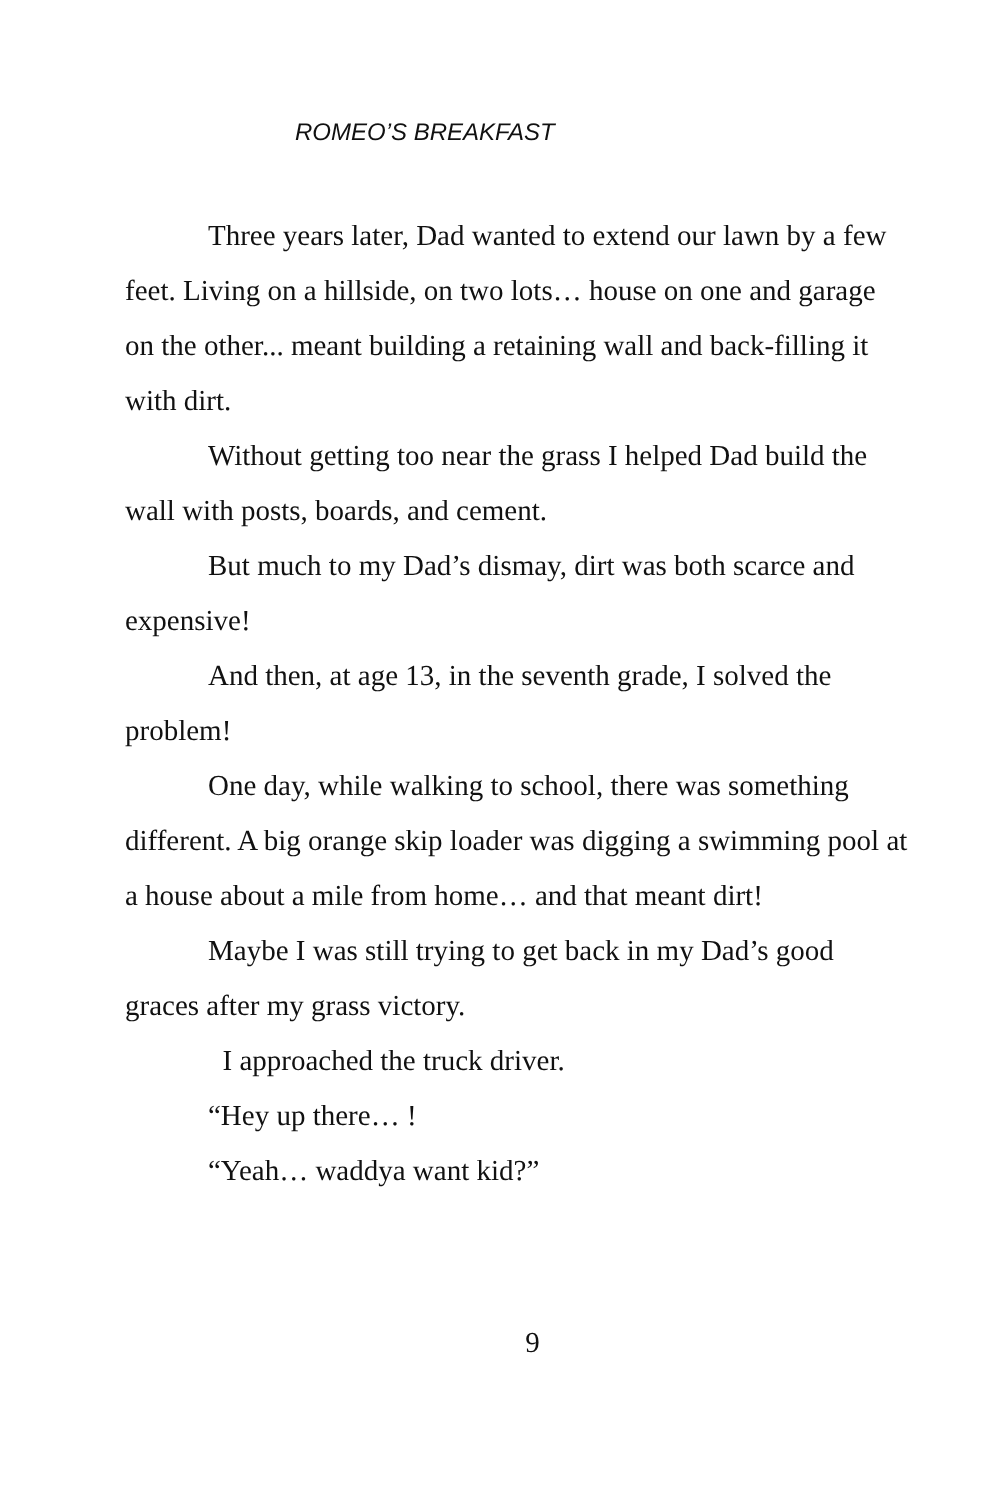ROMEO’S BREAKFAST
Three years later, Dad wanted to extend our lawn by a few feet. Living on a hillside, on two lots… house on one and garage on the other... meant building a retaining wall and back-filling it with dirt.
Without getting too near the grass I helped Dad build the wall with posts, boards, and cement.
But much to my Dad’s dismay, dirt was both scarce and expensive!
And then, at age 13, in the seventh grade, I solved the problem!
One day, while walking to school, there was something different. A big orange skip loader was digging a swimming pool at a house about a mile from home… and that meant dirt!
Maybe I was still trying to get back in my Dad’s good graces after my grass victory.
I approached the truck driver.
“Hey up there… !
“Yeah… waddya want kid?”
9